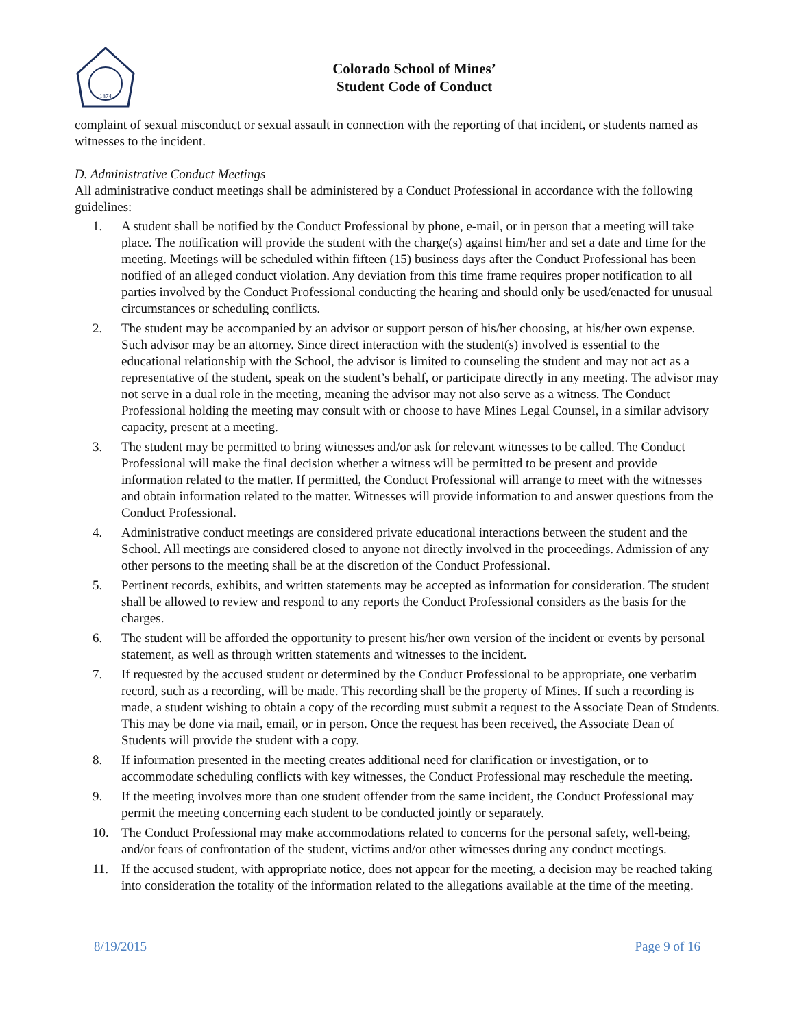1874
Colorado School of Mines’
Student Code of Conduct
complaint of sexual misconduct or sexual assault in connection with the reporting of that incident, or students named as witnesses to the incident.
D. Administrative Conduct Meetings
All administrative conduct meetings shall be administered by a Conduct Professional in accordance with the following guidelines:
1. A student shall be notified by the Conduct Professional by phone, e-mail, or in person that a meeting will take place. The notification will provide the student with the charge(s) against him/her and set a date and time for the meeting. Meetings will be scheduled within fifteen (15) business days after the Conduct Professional has been notified of an alleged conduct violation. Any deviation from this time frame requires proper notification to all parties involved by the Conduct Professional conducting the hearing and should only be used/enacted for unusual circumstances or scheduling conflicts.
2. The student may be accompanied by an advisor or support person of his/her choosing, at his/her own expense. Such advisor may be an attorney. Since direct interaction with the student(s) involved is essential to the educational relationship with the School, the advisor is limited to counseling the student and may not act as a representative of the student, speak on the student’s behalf, or participate directly in any meeting. The advisor may not serve in a dual role in the meeting, meaning the advisor may not also serve as a witness. The Conduct Professional holding the meeting may consult with or choose to have Mines Legal Counsel, in a similar advisory capacity, present at a meeting.
3. The student may be permitted to bring witnesses and/or ask for relevant witnesses to be called. The Conduct Professional will make the final decision whether a witness will be permitted to be present and provide information related to the matter. If permitted, the Conduct Professional will arrange to meet with the witnesses and obtain information related to the matter. Witnesses will provide information to and answer questions from the Conduct Professional.
4. Administrative conduct meetings are considered private educational interactions between the student and the School. All meetings are considered closed to anyone not directly involved in the proceedings. Admission of any other persons to the meeting shall be at the discretion of the Conduct Professional.
5. Pertinent records, exhibits, and written statements may be accepted as information for consideration. The student shall be allowed to review and respond to any reports the Conduct Professional considers as the basis for the charges.
6. The student will be afforded the opportunity to present his/her own version of the incident or events by personal statement, as well as through written statements and witnesses to the incident.
7. If requested by the accused student or determined by the Conduct Professional to be appropriate, one verbatim record, such as a recording, will be made. This recording shall be the property of Mines. If such a recording is made, a student wishing to obtain a copy of the recording must submit a request to the Associate Dean of Students. This may be done via mail, email, or in person. Once the request has been received, the Associate Dean of Students will provide the student with a copy.
8. If information presented in the meeting creates additional need for clarification or investigation, or to accommodate scheduling conflicts with key witnesses, the Conduct Professional may reschedule the meeting.
9. If the meeting involves more than one student offender from the same incident, the Conduct Professional may permit the meeting concerning each student to be conducted jointly or separately.
10. The Conduct Professional may make accommodations related to concerns for the personal safety, well-being, and/or fears of confrontation of the student, victims and/or other witnesses during any conduct meetings.
11. If the accused student, with appropriate notice, does not appear for the meeting, a decision may be reached taking into consideration the totality of the information related to the allegations available at the time of the meeting.
8/19/2015 Page 9 of 16